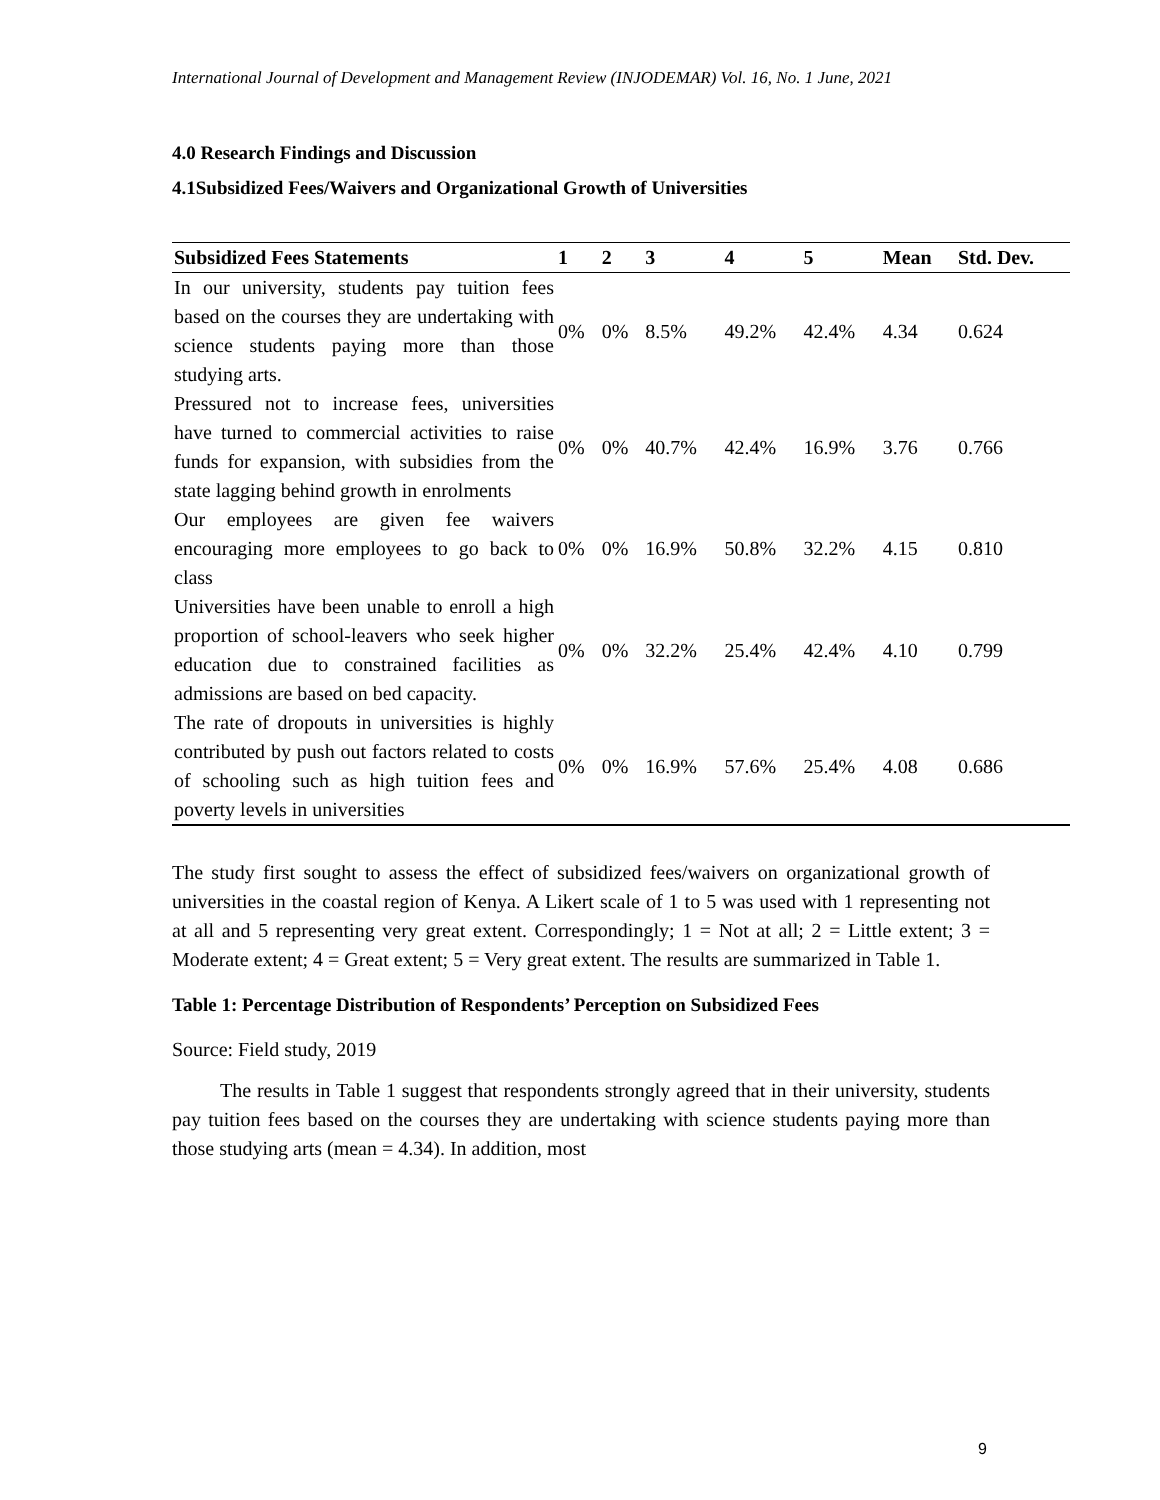International Journal of Development and Management Review (INJODEMAR) Vol. 16, No. 1 June, 2021
4.0 Research Findings and Discussion
4.1Subsidized Fees/Waivers and Organizational Growth of Universities
| Subsidized Fees Statements | 1 | 2 | 3 | 4 | 5 | Mean | Std. Dev. |
| --- | --- | --- | --- | --- | --- | --- | --- |
| In our university, students pay tuition fees based on the courses they are undertaking with science students paying more than those studying arts. | 0% | 0% | 8.5% | 49.2% | 42.4% | 4.34 | 0.624 |
| Pressured not to increase fees, universities have turned to commercial activities to raise funds for expansion, with subsidies from the state lagging behind growth in enrolments | 0% | 0% | 40.7% | 42.4% | 16.9% | 3.76 | 0.766 |
| Our employees are given fee waivers encouraging more employees to go back to class | 0% | 0% | 16.9% | 50.8% | 32.2% | 4.15 | 0.810 |
| Universities have been unable to enroll a high proportion of school-leavers who seek higher education due to constrained facilities as admissions are based on bed capacity. | 0% | 0% | 32.2% | 25.4% | 42.4% | 4.10 | 0.799 |
| The rate of dropouts in universities is highly contributed by push out factors related to costs of schooling such as high tuition fees and poverty levels in universities | 0% | 0% | 16.9% | 57.6% | 25.4% | 4.08 | 0.686 |
The study first sought to assess the effect of subsidized fees/waivers on organizational growth of universities in the coastal region of Kenya. A Likert scale of 1 to 5 was used with 1 representing not at all and 5 representing very great extent. Correspondingly; 1 = Not at all; 2 = Little extent; 3 = Moderate extent; 4 = Great extent; 5 = Very great extent. The results are summarized in Table 1.
Table 1: Percentage Distribution of Respondents’ Perception on Subsidized Fees
Source: Field study, 2019
The results in Table 1 suggest that respondents strongly agreed that in their university, students pay tuition fees based on the courses they are undertaking with science students paying more than those studying arts (mean = 4.34). In addition, most
9